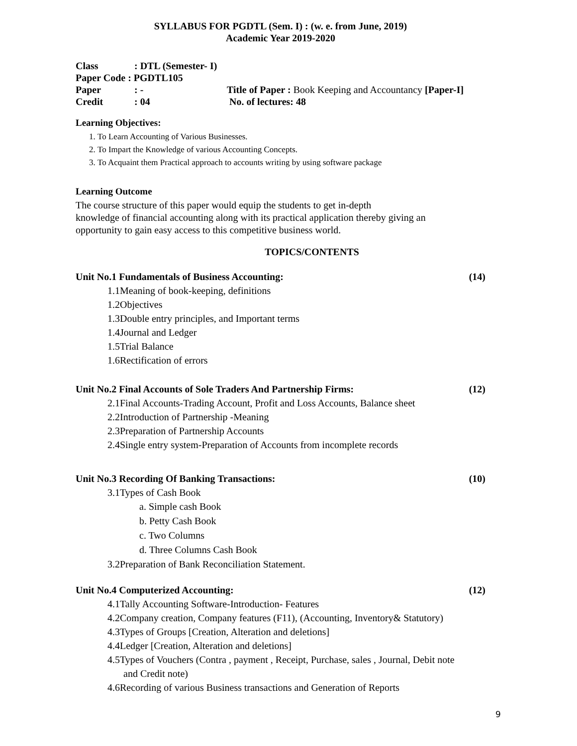SYLLABUS FOR PGDTL (Sem. I) : (w. e. from June, 2019)
Academic Year 2019-2020
| Class | : DTL (Semester- I) | |
| Paper Code : PGDTL105 | | |
| Paper | : - | Title of Paper : Book Keeping and Accountancy [Paper-I] |
| Credit | : 04 | No. of lectures: 48 |
Learning Objectives:
1. To Learn Accounting of Various Businesses.
2. To Impart the Knowledge of various Accounting Concepts.
3. To Acquaint them Practical approach to accounts writing by using software package
Learning Outcome
The course structure of this paper would equip the students to get in-depth
knowledge of financial accounting along with its practical application thereby giving an
opportunity to gain easy access to this competitive business world.
TOPICS/CONTENTS
Unit No.1 Fundamentals of Business Accounting: (14)
1.1Meaning of book-keeping, definitions
1.2Objectives
1.3Double entry principles, and Important terms
1.4Journal and Ledger
1.5Trial Balance
1.6Rectification of errors
Unit No.2 Final Accounts of Sole Traders And Partnership Firms: (12)
2.1Final Accounts-Trading Account, Profit and Loss Accounts, Balance sheet
2.2Introduction of Partnership -Meaning
2.3Preparation of Partnership Accounts
2.4Single entry system-Preparation of Accounts from incomplete records
Unit No.3 Recording Of Banking Transactions: (10)
3.1Types of Cash Book
a. Simple cash Book
b. Petty Cash Book
c. Two Columns
d. Three Columns Cash Book
3.2Preparation of Bank Reconciliation Statement.
Unit No.4 Computerized Accounting: (12)
4.1Tally Accounting Software-Introduction- Features
4.2Company creation, Company features (F11), (Accounting, Inventory& Statutory)
4.3Types of Groups [Creation, Alteration and deletions]
4.4Ledger [Creation, Alteration and deletions]
4.5Types of Vouchers (Contra , payment , Receipt, Purchase, sales , Journal, Debit note
and Credit note)
4.6Recording of various Business transactions and Generation of Reports
9